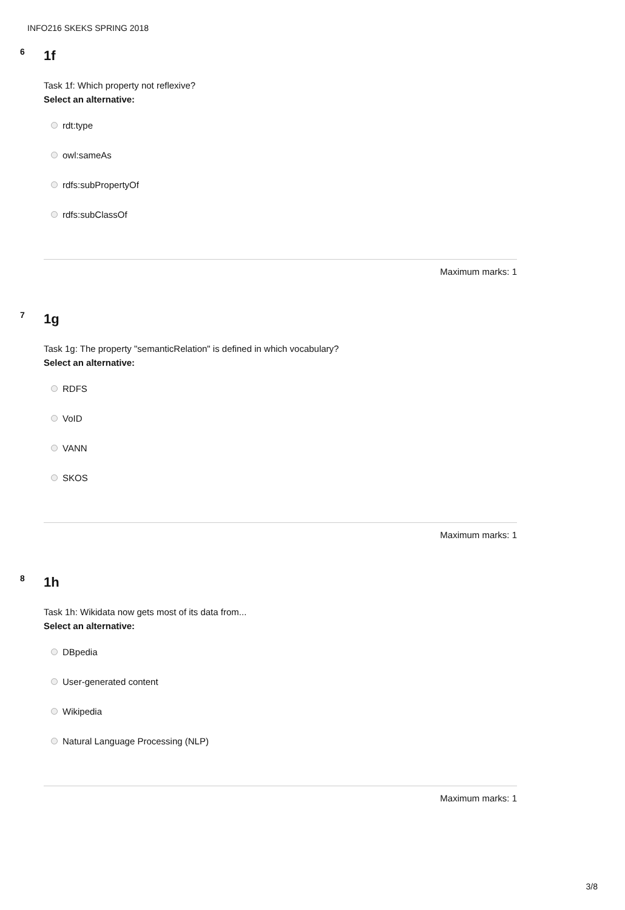INFO216 SKEKS SPRING 2018
6 1f
Task 1f: Which property not reflexive?
Select an alternative:
rdt:type
owl:sameAs
rdfs:subPropertyOf
rdfs:subClassOf
Maximum marks: 1
7 1g
Task 1g: The property "semanticRelation" is defined in which vocabulary?
Select an alternative:
RDFS
VoID
VANN
SKOS
Maximum marks: 1
8 1h
Task 1h: Wikidata now gets most of its data from...
Select an alternative:
DBpedia
User-generated content
Wikipedia
Natural Language Processing (NLP)
Maximum marks: 1
3/8